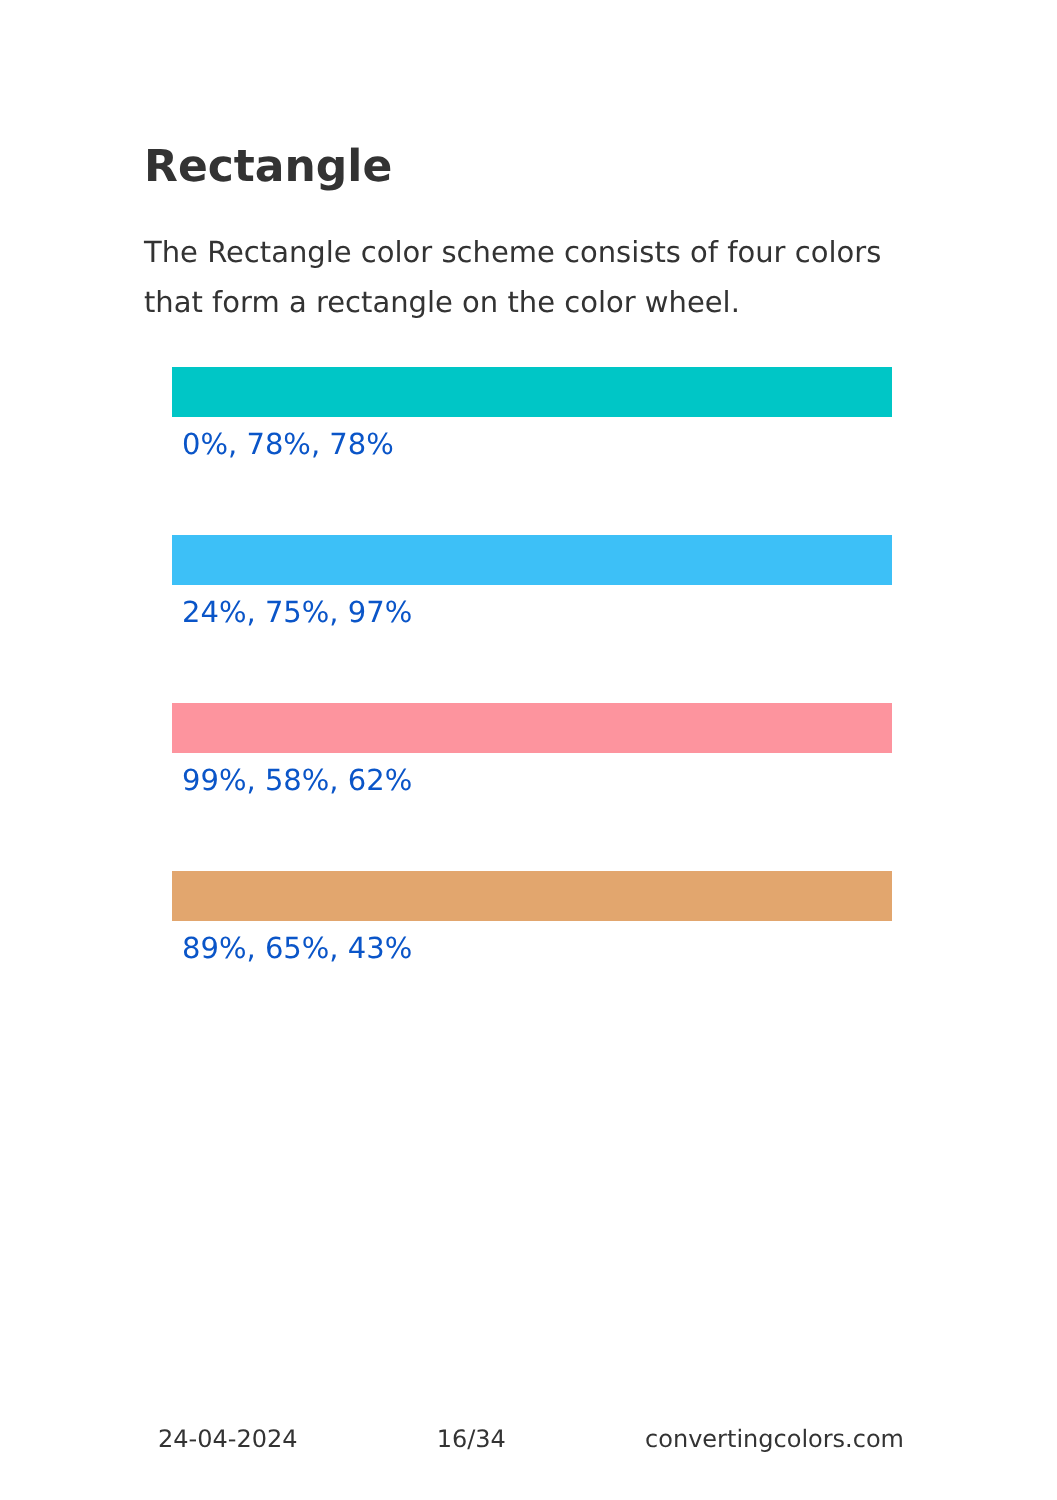Rectangle
The Rectangle color scheme consists of four colors that form a rectangle on the color wheel.
0%, 78%, 78%
24%, 75%, 97%
99%, 58%, 62%
89%, 65%, 43%
24-04-2024 16/34 convertingcolors.com